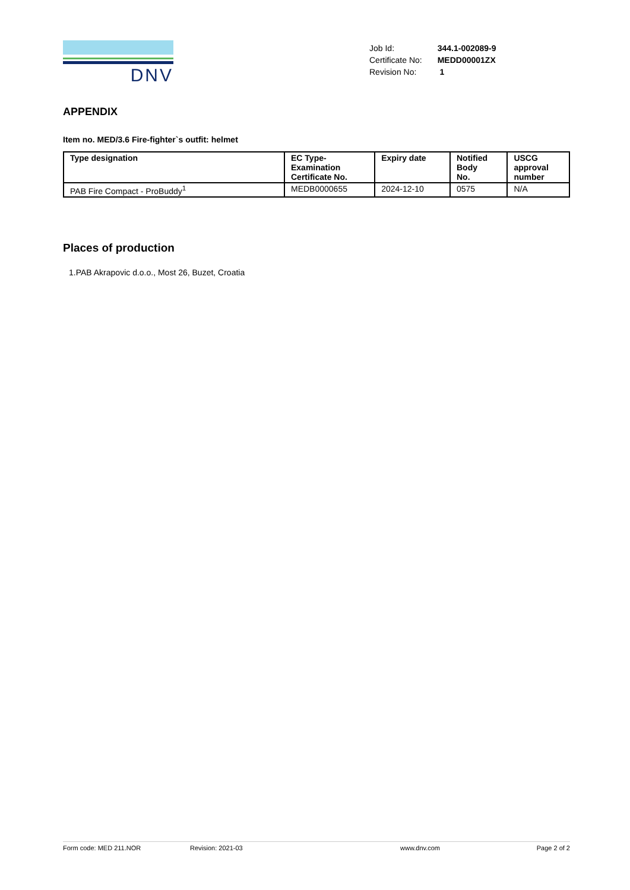DNV
| Job Id: | 344.1-002089-9 |
| Certificate No: | MEDD00001ZX |
| Revision No: | 1 |
APPENDIX
Item no. MED/3.6 Fire-fighter`s outfit: helmet
| Type designation | EC Type- Examination Certificate No. | Expiry date | Notified Body No. | USCG approval number |
| --- | --- | --- | --- | --- |
| PAB Fire Compact - ProBuddy<sup>1</sup> | MEDB0000655 | 2024-12-10 | 0575 | N/A |
Places of production
1.PAB Akrapovic d.o.o., Most 26, Buzet, Croatia
Form code: MED 211.NOR Revision: 2021-03 www.dnv.com Page 2 of 2